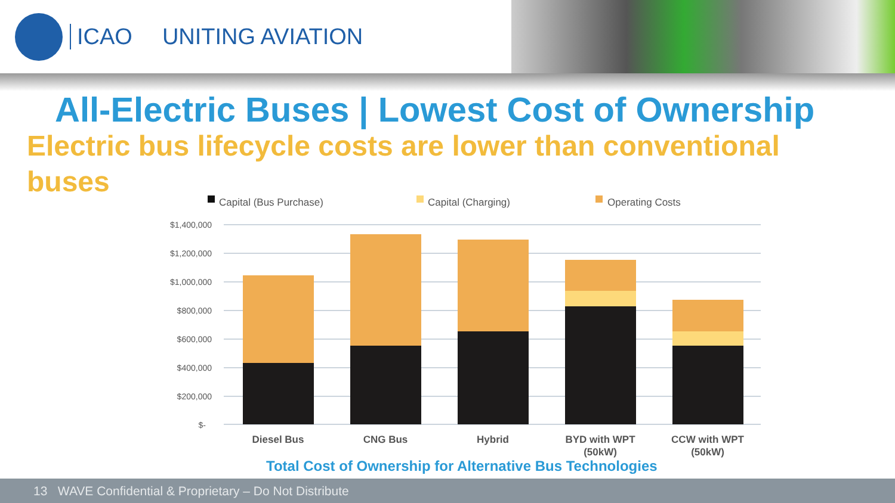ICAO UNITING AVIATION
All-Electric Buses | Lowest Cost of Ownership
Electric bus lifecycle costs are lower than conventional buses
Capital (Bus Purchase)
Capital (Charging)
Operating Costs
$1,400,000
$1,200,000
$1,000,000
$800,000
$600,000
$400,000
$200,000
$-
Diesel Bus
CNG Bus
Hybrid
BYD with WPT
(50kW)
CCW with WPT
(50kW)
Total Cost of Ownership for Alternative Bus Technologies
13 WAVE Confidential & Proprietary – Do Not Distribute